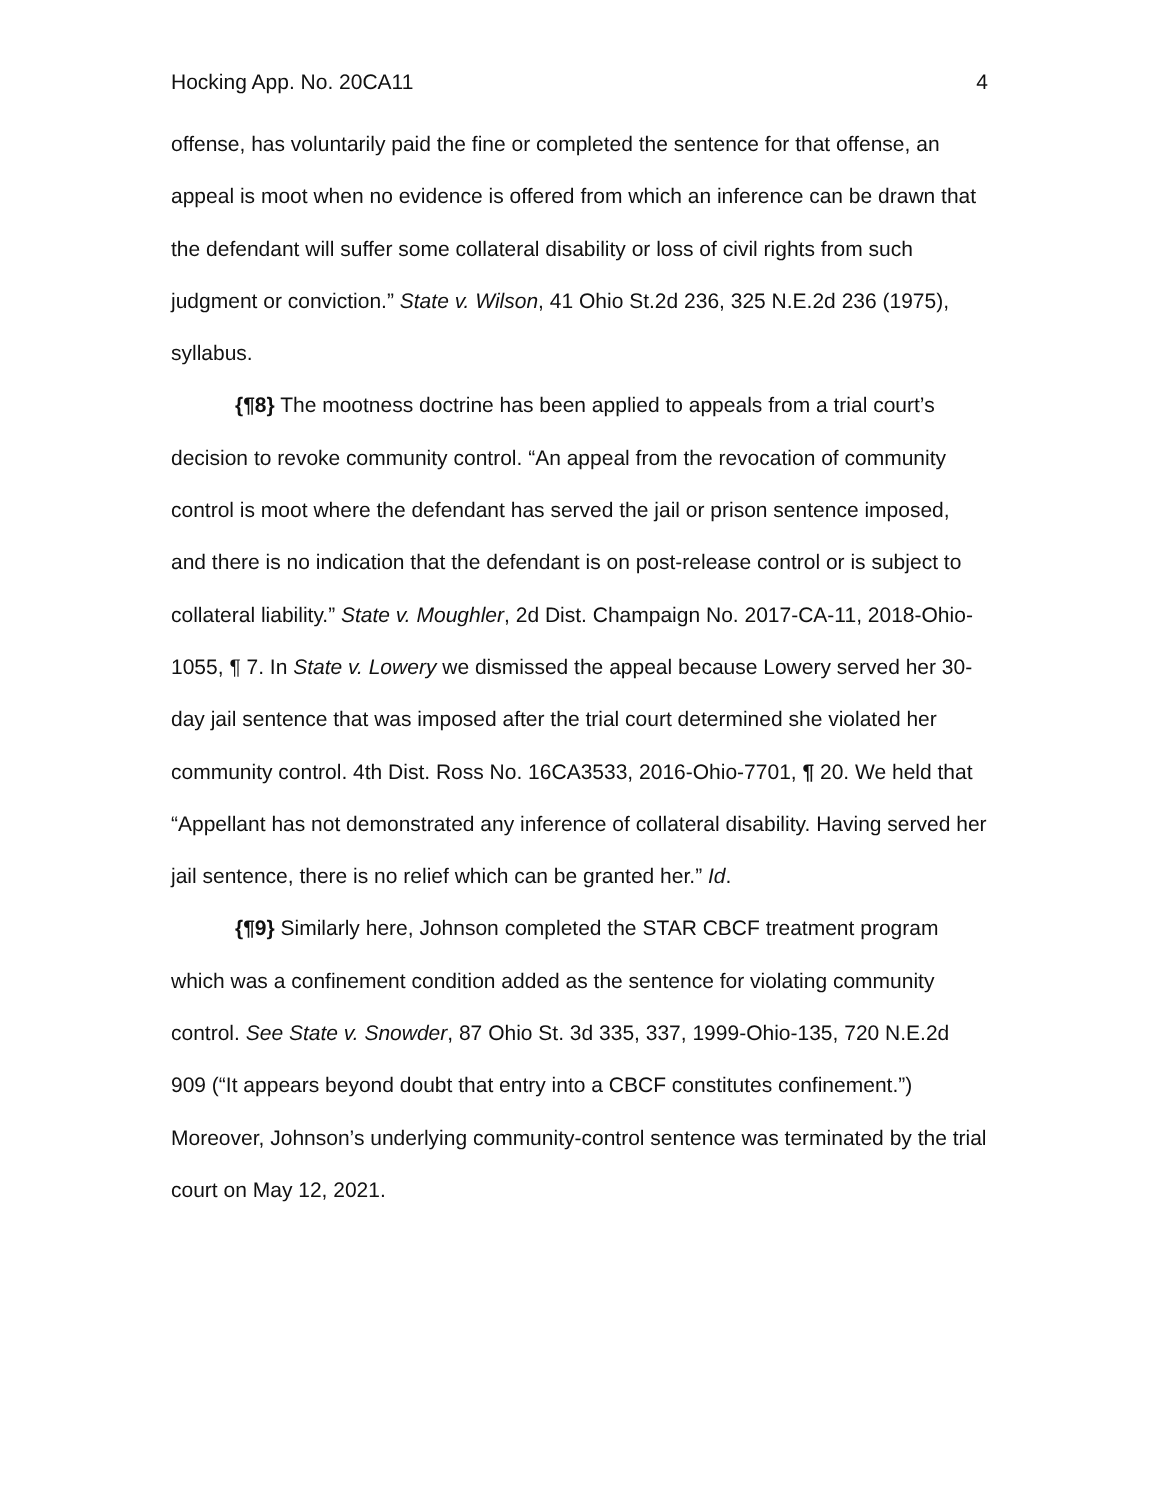Hocking App. No. 20CA11 4
offense, has voluntarily paid the fine or completed the sentence for that offense, an appeal is moot when no evidence is offered from which an inference can be drawn that the defendant will suffer some collateral disability or loss of civil rights from such judgment or conviction.” State v. Wilson, 41 Ohio St.2d 236, 325 N.E.2d 236 (1975), syllabus.
{¶8} The mootness doctrine has been applied to appeals from a trial court’s decision to revoke community control. “An appeal from the revocation of community control is moot where the defendant has served the jail or prison sentence imposed, and there is no indication that the defendant is on post-release control or is subject to collateral liability.” State v. Moughler, 2d Dist. Champaign No. 2017-CA-11, 2018-Ohio-1055, ¶ 7. In State v. Lowery we dismissed the appeal because Lowery served her 30-day jail sentence that was imposed after the trial court determined she violated her community control. 4th Dist. Ross No. 16CA3533, 2016-Ohio-7701, ¶ 20. We held that “Appellant has not demonstrated any inference of collateral disability. Having served her jail sentence, there is no relief which can be granted her.” Id.
{¶9} Similarly here, Johnson completed the STAR CBCF treatment program which was a confinement condition added as the sentence for violating community control. See State v. Snowder, 87 Ohio St. 3d 335, 337, 1999-Ohio-135, 720 N.E.2d 909 (“It appears beyond doubt that entry into a CBCF constitutes confinement.”) Moreover, Johnson’s underlying community-control sentence was terminated by the trial court on May 12, 2021.